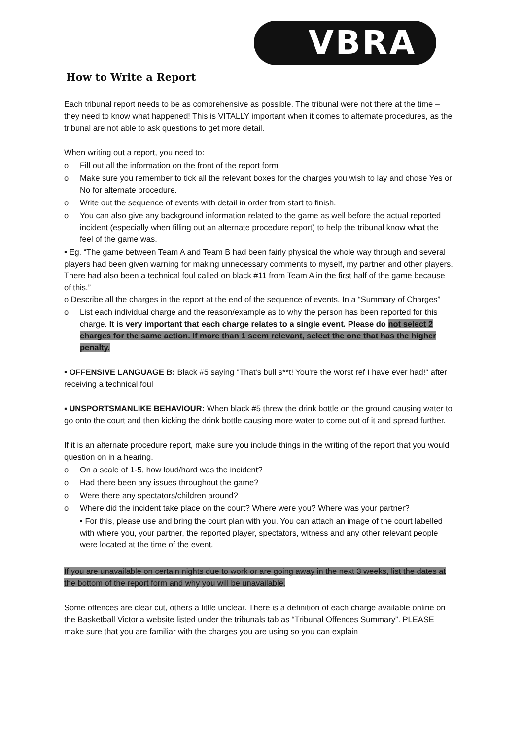VBRA
How to Write a Report
Each tribunal report needs to be as comprehensive as possible. The tribunal were not there at the time – they need to know what happened! This is VITALLY important when it comes to alternate procedures, as the tribunal are not able to ask questions to get more detail.
When writing out a report, you need to:
o Fill out all the information on the front of the report form
o Make sure you remember to tick all the relevant boxes for the charges you wish to lay and chose Yes or No for alternate procedure.
o Write out the sequence of events with detail in order from start to finish.
o You can also give any background information related to the game as well before the actual reported incident (especially when filling out an alternate procedure report) to help the tribunal know what the feel of the game was.
▪ Eg. “The game between Team A and Team B had been fairly physical the whole way through and several players had been given warning for making unnecessary comments to myself, my partner and other players. There had also been a technical foul called on black #11 from Team A in the first half of the game because of this.”
o Describe all the charges in the report at the end of the sequence of events. In a “Summary of Charges”
o List each individual charge and the reason/example as to why the person has been reported for this charge. It is very important that each charge relates to a single event. Please do not select 2 charges for the same action. If more than 1 seem relevant, select the one that has the higher penalty.
▪ OFFENSIVE LANGUAGE B: Black #5 saying "That's bull s**t! You're the worst ref I have ever had!" after receiving a technical foul
▪ UNSPORTSMANLIKE BEHAVIOUR: When black #5 threw the drink bottle on the ground causing water to go onto the court and then kicking the drink bottle causing more water to come out of it and spread further.
If it is an alternate procedure report, make sure you include things in the writing of the report that you would question on in a hearing.
o On a scale of 1-5, how loud/hard was the incident?
o Had there been any issues throughout the game?
o Were there any spectators/children around?
o Where did the incident take place on the court? Where were you? Where was your partner?
▪ For this, please use and bring the court plan with you. You can attach an image of the court labelled with where you, your partner, the reported player, spectators, witness and any other relevant people were located at the time of the event.
If you are unavailable on certain nights due to work or are going away in the next 3 weeks, list the dates at the bottom of the report form and why you will be unavailable.
Some offences are clear cut, others a little unclear. There is a definition of each charge available online on the Basketball Victoria website listed under the tribunals tab as “Tribunal Offences Summary”. PLEASE make sure that you are familiar with the charges you are using so you can explain